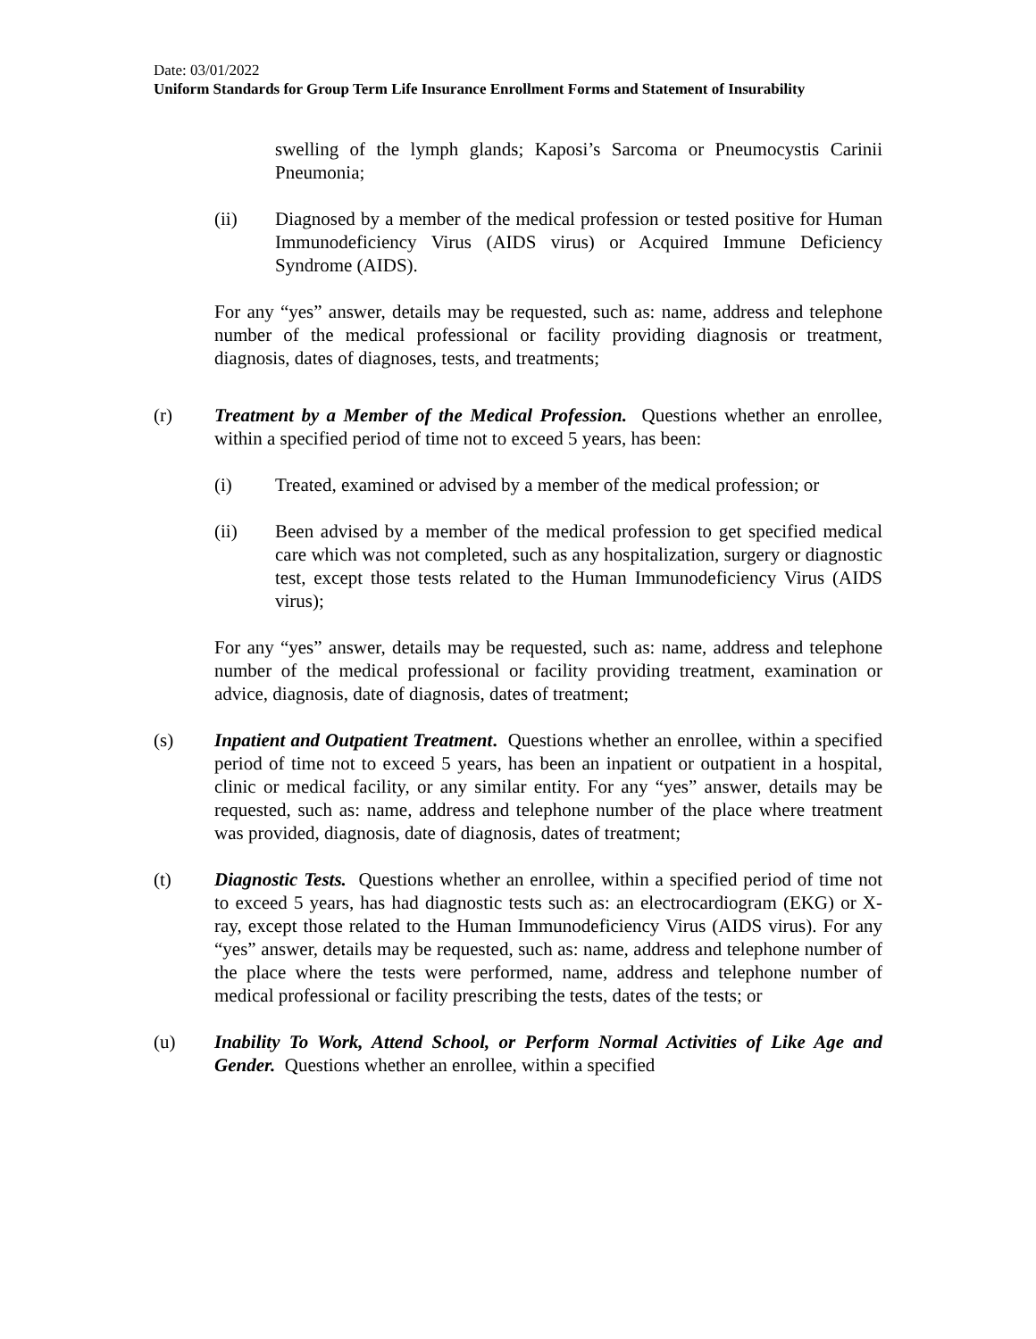Date: 03/01/2022
Uniform Standards for Group Term Life Insurance Enrollment Forms and Statement of Insurability
swelling of the lymph glands; Kaposi’s Sarcoma or Pneumocystis Carinii Pneumonia;
(ii) Diagnosed by a member of the medical profession or tested positive for Human Immunodeficiency Virus (AIDS virus) or Acquired Immune Deficiency Syndrome (AIDS).
For any “yes” answer, details may be requested, such as: name, address and telephone number of the medical professional or facility providing diagnosis or treatment, diagnosis, dates of diagnoses, tests, and treatments;
(r) Treatment by a Member of the Medical Profession. Questions whether an enrollee, within a specified period of time not to exceed 5 years, has been:
(i) Treated, examined or advised by a member of the medical profession; or
(ii) Been advised by a member of the medical profession to get specified medical care which was not completed, such as any hospitalization, surgery or diagnostic test, except those tests related to the Human Immunodeficiency Virus (AIDS virus);
For any “yes” answer, details may be requested, such as: name, address and telephone number of the medical professional or facility providing treatment, examination or advice, diagnosis, date of diagnosis, dates of treatment;
(s) Inpatient and Outpatient Treatment. Questions whether an enrollee, within a specified period of time not to exceed 5 years, has been an inpatient or outpatient in a hospital, clinic or medical facility, or any similar entity. For any “yes” answer, details may be requested, such as: name, address and telephone number of the place where treatment was provided, diagnosis, date of diagnosis, dates of treatment;
(t) Diagnostic Tests. Questions whether an enrollee, within a specified period of time not to exceed 5 years, has had diagnostic tests such as: an electrocardiogram (EKG) or X-ray, except those related to the Human Immunodeficiency Virus (AIDS virus). For any “yes” answer, details may be requested, such as: name, address and telephone number of the place where the tests were performed, name, address and telephone number of medical professional or facility prescribing the tests, dates of the tests; or
(u) Inability To Work, Attend School, or Perform Normal Activities of Like Age and Gender. Questions whether an enrollee, within a specified